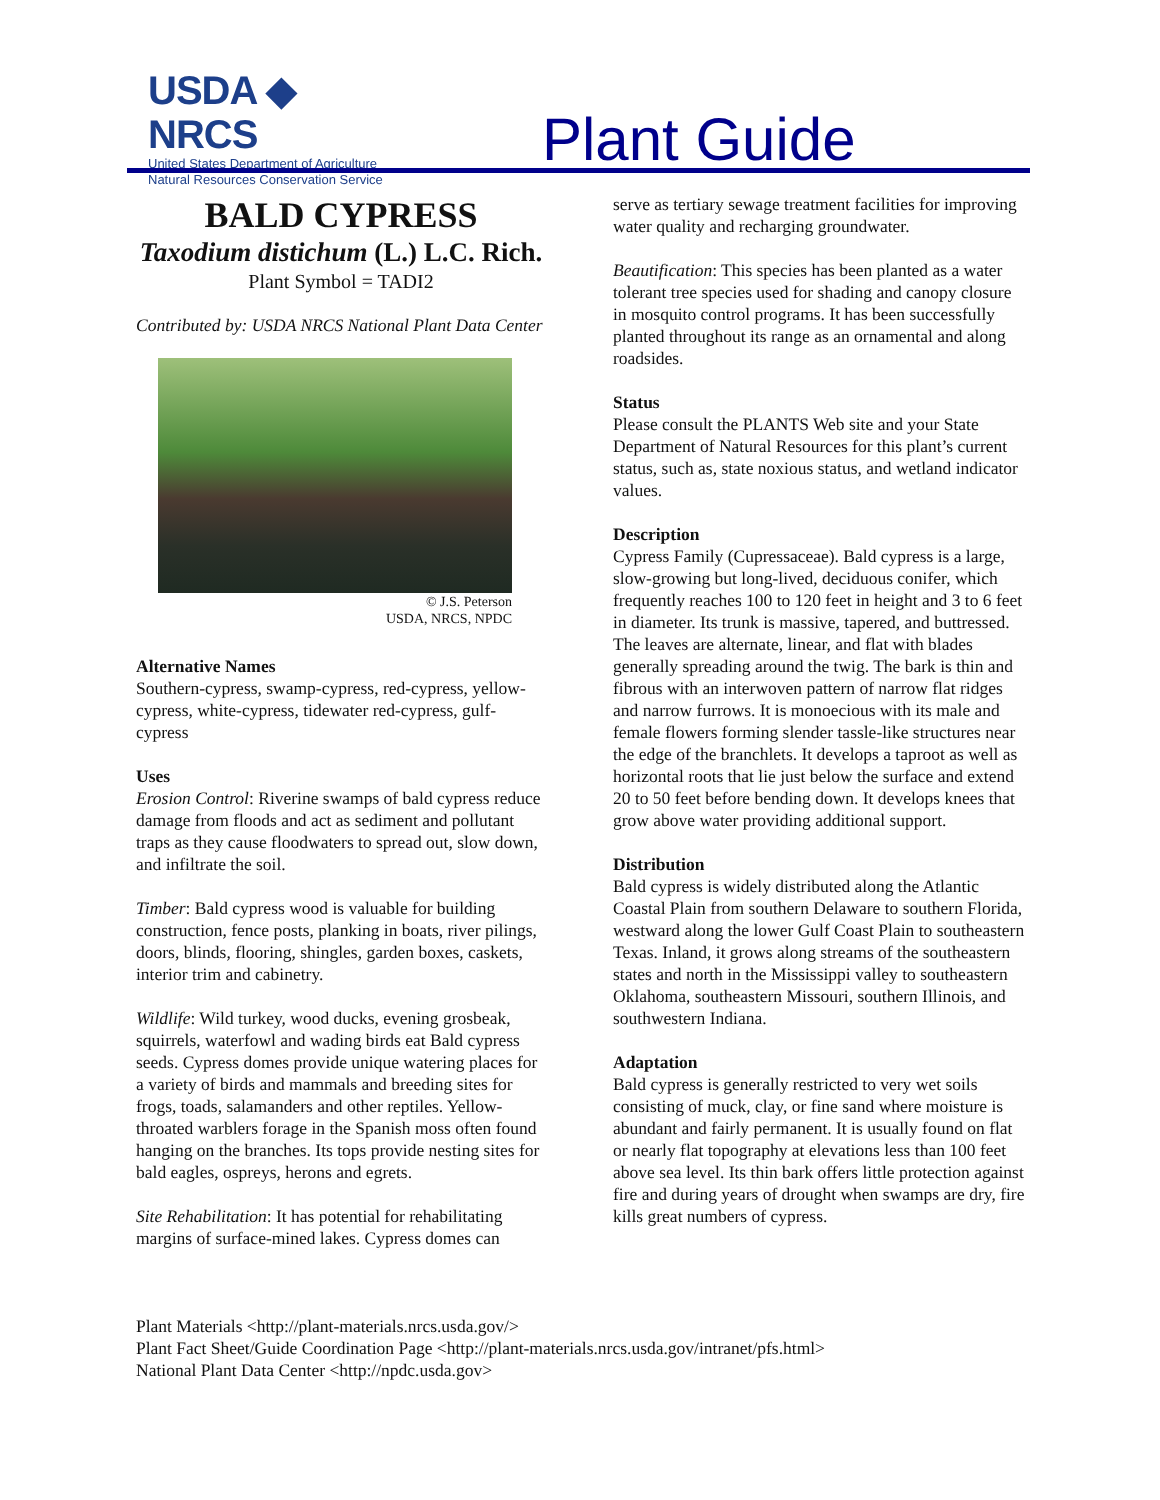USDA ◆ NRCS
United States Department of Agriculture
Natural Resources Conservation Service
Plant Guide
BALD CYPRESS
Taxodium distichum (L.) L.C. Rich.
Plant Symbol = TADI2
Contributed by: USDA NRCS National Plant Data Center
© J.S. Peterson
USDA, NRCS, NPDC
Alternative Names
Southern-cypress, swamp-cypress, red-cypress, yellow-cypress, white-cypress, tidewater red-cypress, gulf-cypress
Uses
Erosion Control: Riverine swamps of bald cypress reduce damage from floods and act as sediment and pollutant traps as they cause floodwaters to spread out, slow down, and infiltrate the soil.
Timber: Bald cypress wood is valuable for building construction, fence posts, planking in boats, river pilings, doors, blinds, flooring, shingles, garden boxes, caskets, interior trim and cabinetry.
Wildlife: Wild turkey, wood ducks, evening grosbeak, squirrels, waterfowl and wading birds eat Bald cypress seeds. Cypress domes provide unique watering places for a variety of birds and mammals and breeding sites for frogs, toads, salamanders and other reptiles. Yellow-throated warblers forage in the Spanish moss often found hanging on the branches. Its tops provide nesting sites for bald eagles, ospreys, herons and egrets.
Site Rehabilitation: It has potential for rehabilitating margins of surface-mined lakes. Cypress domes can
serve as tertiary sewage treatment facilities for improving water quality and recharging groundwater.
Beautification: This species has been planted as a water tolerant tree species used for shading and canopy closure in mosquito control programs. It has been successfully planted throughout its range as an ornamental and along roadsides.
Status
Please consult the PLANTS Web site and your State Department of Natural Resources for this plant’s current status, such as, state noxious status, and wetland indicator values.
Description
Cypress Family (Cupressaceae). Bald cypress is a large, slow-growing but long-lived, deciduous conifer, which frequently reaches 100 to 120 feet in height and 3 to 6 feet in diameter. Its trunk is massive, tapered, and buttressed. The leaves are alternate, linear, and flat with blades generally spreading around the twig. The bark is thin and fibrous with an interwoven pattern of narrow flat ridges and narrow furrows. It is monoecious with its male and female flowers forming slender tassle-like structures near the edge of the branchlets. It develops a taproot as well as horizontal roots that lie just below the surface and extend 20 to 50 feet before bending down. It develops knees that grow above water providing additional support.
Distribution
Bald cypress is widely distributed along the Atlantic Coastal Plain from southern Delaware to southern Florida, westward along the lower Gulf Coast Plain to southeastern Texas. Inland, it grows along streams of the southeastern states and north in the Mississippi valley to southeastern Oklahoma, southeastern Missouri, southern Illinois, and southwestern Indiana.
Adaptation
Bald cypress is generally restricted to very wet soils consisting of muck, clay, or fine sand where moisture is abundant and fairly permanent. It is usually found on flat or nearly flat topography at elevations less than 100 feet above sea level. Its thin bark offers little protection against fire and during years of drought when swamps are dry, fire kills great numbers of cypress.
Plant Materials <http://plant-materials.nrcs.usda.gov/>
Plant Fact Sheet/Guide Coordination Page <http://plant-materials.nrcs.usda.gov/intranet/pfs.html>
National Plant Data Center <http://npdc.usda.gov>